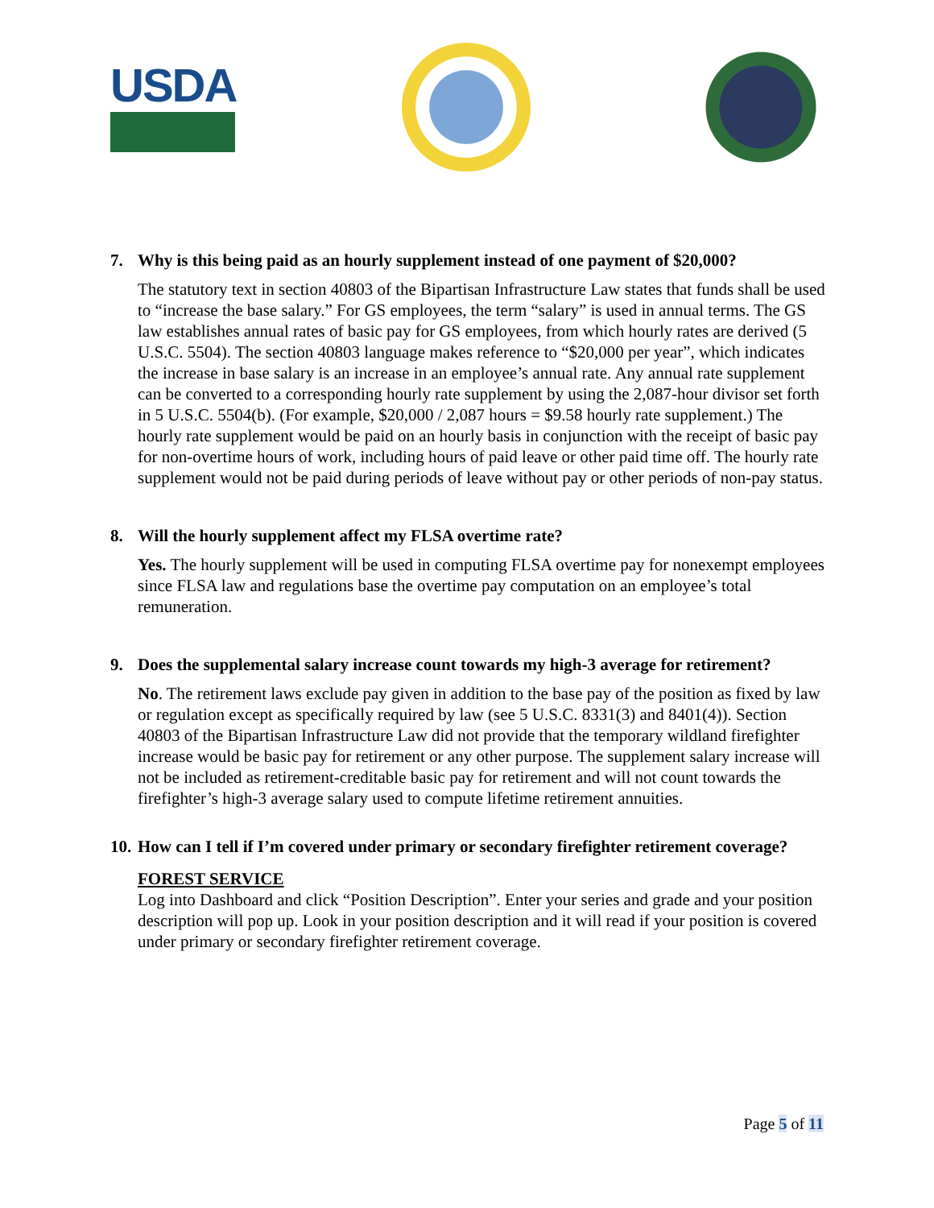USDA
7. Why is this being paid as an hourly supplement instead of one payment of $20,000?
The statutory text in section 40803 of the Bipartisan Infrastructure Law states that funds shall be used to “increase the base salary.” For GS employees, the term “salary” is used in annual terms. The GS law establishes annual rates of basic pay for GS employees, from which hourly rates are derived (5 U.S.C. 5504). The section 40803 language makes reference to “$20,000 per year”, which indicates the increase in base salary is an increase in an employee’s annual rate. Any annual rate supplement can be converted to a corresponding hourly rate supplement by using the 2,087-hour divisor set forth in 5 U.S.C. 5504(b). (For example, $20,000 / 2,087 hours = $9.58 hourly rate supplement.) The hourly rate supplement would be paid on an hourly basis in conjunction with the receipt of basic pay for non-overtime hours of work, including hours of paid leave or other paid time off. The hourly rate supplement would not be paid during periods of leave without pay or other periods of non-pay status.
8. Will the hourly supplement affect my FLSA overtime rate?
Yes. The hourly supplement will be used in computing FLSA overtime pay for nonexempt employees since FLSA law and regulations base the overtime pay computation on an employee’s total remuneration.
9. Does the supplemental salary increase count towards my high-3 average for retirement?
No. The retirement laws exclude pay given in addition to the base pay of the position as fixed by law or regulation except as specifically required by law (see 5 U.S.C. 8331(3) and 8401(4)). Section 40803 of the Bipartisan Infrastructure Law did not provide that the temporary wildland firefighter increase would be basic pay for retirement or any other purpose. The supplement salary increase will not be included as retirement-creditable basic pay for retirement and will not count towards the firefighter’s high-3 average salary used to compute lifetime retirement annuities.
10. How can I tell if I’m covered under primary or secondary firefighter retirement coverage?
FOREST SERVICE
Log into Dashboard and click “Position Description”. Enter your series and grade and your position description will pop up. Look in your position description and it will read if your position is covered under primary or secondary firefighter retirement coverage.
Page 5 of 11